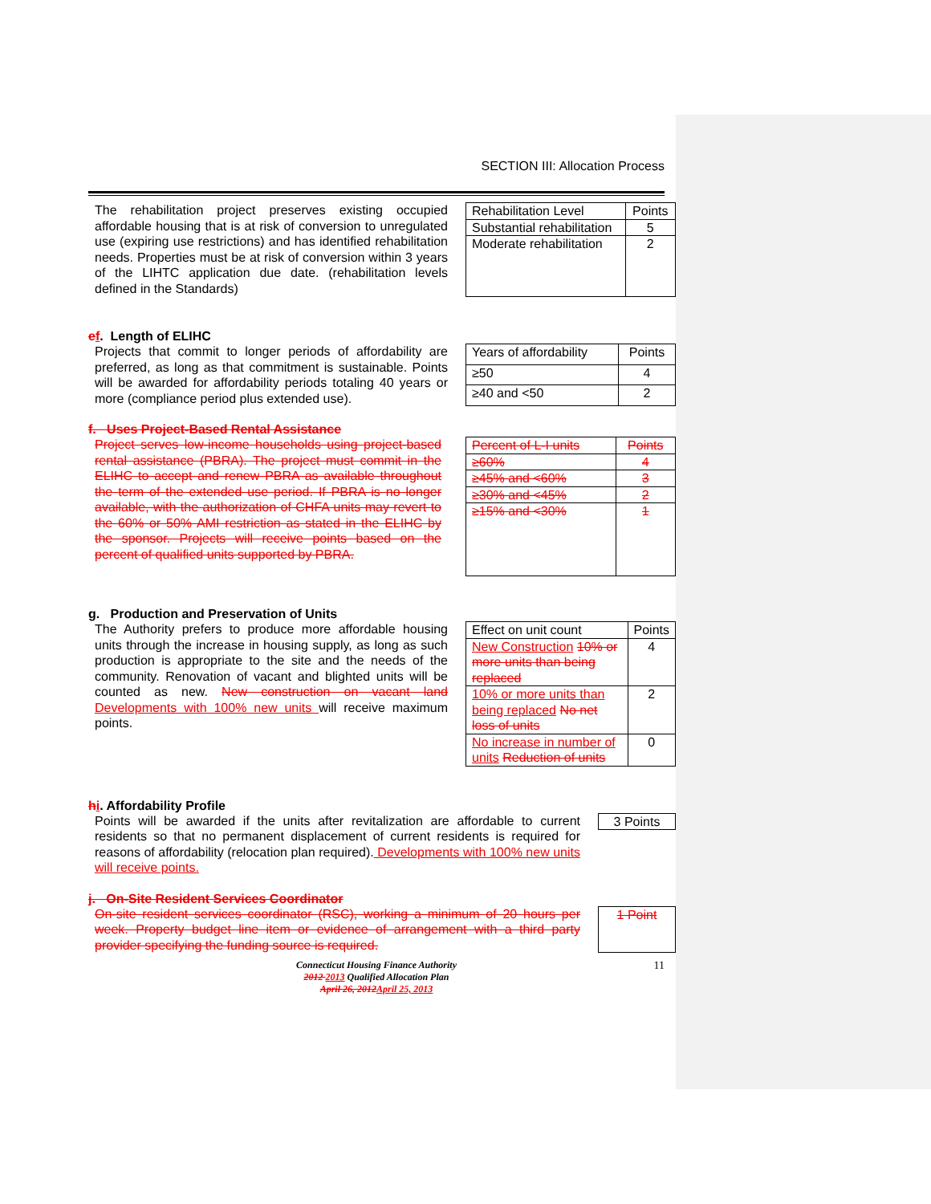SECTION III: Allocation Process
The rehabilitation project preserves existing occupied affordable housing that is at risk of conversion to unregulated use (expiring use restrictions) and has identified rehabilitation needs. Properties must be at risk of conversion within 3 years of the LIHTC application due date. (rehabilitation levels defined in the Standards)
| Rehabilitation Level | Points |
| Substantial rehabilitation | 5 |
| Moderate rehabilitation | 2 |
ef. Length of ELIHC
Projects that commit to longer periods of affordability are preferred, as long as that commitment is sustainable. Points will be awarded for affordability periods totaling 40 years or more (compliance period plus extended use).
| Years of affordability | Points |
| ≥50 | 4 |
| ≥40 and <50 | 2 |
f. Uses Project-Based Rental Assistance
Project serves low-income households using project-based rental assistance (PBRA). The project must commit in the ELIHC to accept and renew PBRA as available throughout the term of the extended use period. If PBRA is no longer available, with the authorization of CHFA units may revert to the 60% or 50% AMI restriction as stated in the ELIHC by the sponsor. Projects will receive points based on the percent of qualified units supported by PBRA.
| Percent of L-I units | Points |
| ≥60% | 4 |
| ≥45% and <60% | 3 |
| ≥30% and <45% | 2 |
| ≥15% and <30% | 1 |
g. Production and Preservation of Units
The Authority prefers to produce more affordable housing units through the increase in housing supply, as long as such production is appropriate to the site and the needs of the community. Renovation of vacant and blighted units will be counted as new. New construction on vacant land Developments with 100% new units will receive maximum points.
| Effect on unit count | Points |
| New Construction 10% or more units than being replaced | 4 |
| 10% or more units than being replaced No net loss of units | 2 |
| No increase in number of units Reduction of units | 0 |
hi. Affordability Profile
Points will be awarded if the units after revitalization are affordable to current residents so that no permanent displacement of current residents is required for reasons of affordability (relocation plan required). Developments with 100% new units will receive points.
| 3 Points |
j. On-Site Resident Services Coordinator
On-site resident services coordinator (RSC), working a minimum of 20 hours per week. Property budget line item or evidence of arrangement with a third party provider specifying the funding source is required.
| 1 Point |
Connecticut Housing Finance Authority
2012 2013 Qualified Allocation Plan
April 26, 2012 April 25, 2013
11